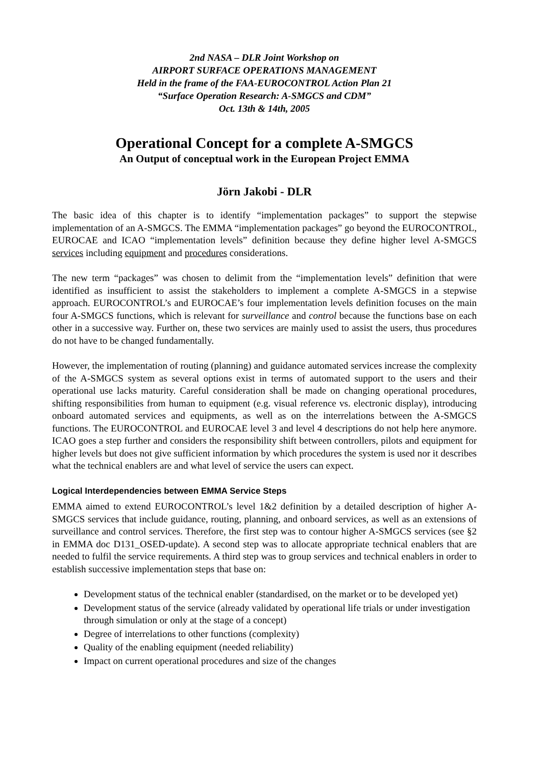2nd NASA – DLR Joint Workshop on
AIRPORT SURFACE OPERATIONS MANAGEMENT
Held in the frame of the FAA-EUROCONTROL Action Plan 21
“Surface Operation Research: A-SMGCS and CDM”
Oct. 13th & 14th, 2005
Operational Concept for a complete A-SMGCS
An Output of conceptual work in the European Project EMMA
Jörn Jakobi - DLR
The basic idea of this chapter is to identify “implementation packages” to support the stepwise implementation of an A-SMGCS. The EMMA “implementation packages” go beyond the EUROCONTROL, EUROCAE and ICAO “implementation levels” definition because they define higher level A-SMGCS services including equipment and procedures considerations.
The new term “packages” was chosen to delimit from the “implementation levels” definition that were identified as insufficient to assist the stakeholders to implement a complete A-SMGCS in a stepwise approach. EUROCONTROL’s and EUROCAE’s four implementation levels definition focuses on the main four A-SMGCS functions, which is relevant for surveillance and control because the functions base on each other in a successive way. Further on, these two services are mainly used to assist the users, thus procedures do not have to be changed fundamentally.
However, the implementation of routing (planning) and guidance automated services increase the complexity of the A-SMGCS system as several options exist in terms of automated support to the users and their operational use lacks maturity. Careful consideration shall be made on changing operational procedures, shifting responsibilities from human to equipment (e.g. visual reference vs. electronic display), introducing onboard automated services and equipments, as well as on the interrelations between the A-SMGCS functions. The EUROCONTROL and EUROCAE level 3 and level 4 descriptions do not help here anymore. ICAO goes a step further and considers the responsibility shift between controllers, pilots and equipment for higher levels but does not give sufficient information by which procedures the system is used nor it describes what the technical enablers are and what level of service the users can expect.
Logical Interdependencies between EMMA Service Steps
EMMA aimed to extend EUROCONTROL’s level 1&2 definition by a detailed description of higher A-SMGCS services that include guidance, routing, planning, and onboard services, as well as an extensions of surveillance and control services. Therefore, the first step was to contour higher A-SMGCS services (see §2 in EMMA doc D131_OSED-update). A second step was to allocate appropriate technical enablers that are needed to fulfil the service requirements. A third step was to group services and technical enablers in order to establish successive implementation steps that base on:
Development status of the technical enabler (standardised, on the market or to be developed yet)
Development status of the service (already validated by operational life trials or under investigation through simulation or only at the stage of a concept)
Degree of interrelations to other functions (complexity)
Quality of the enabling equipment (needed reliability)
Impact on current operational procedures and size of the changes